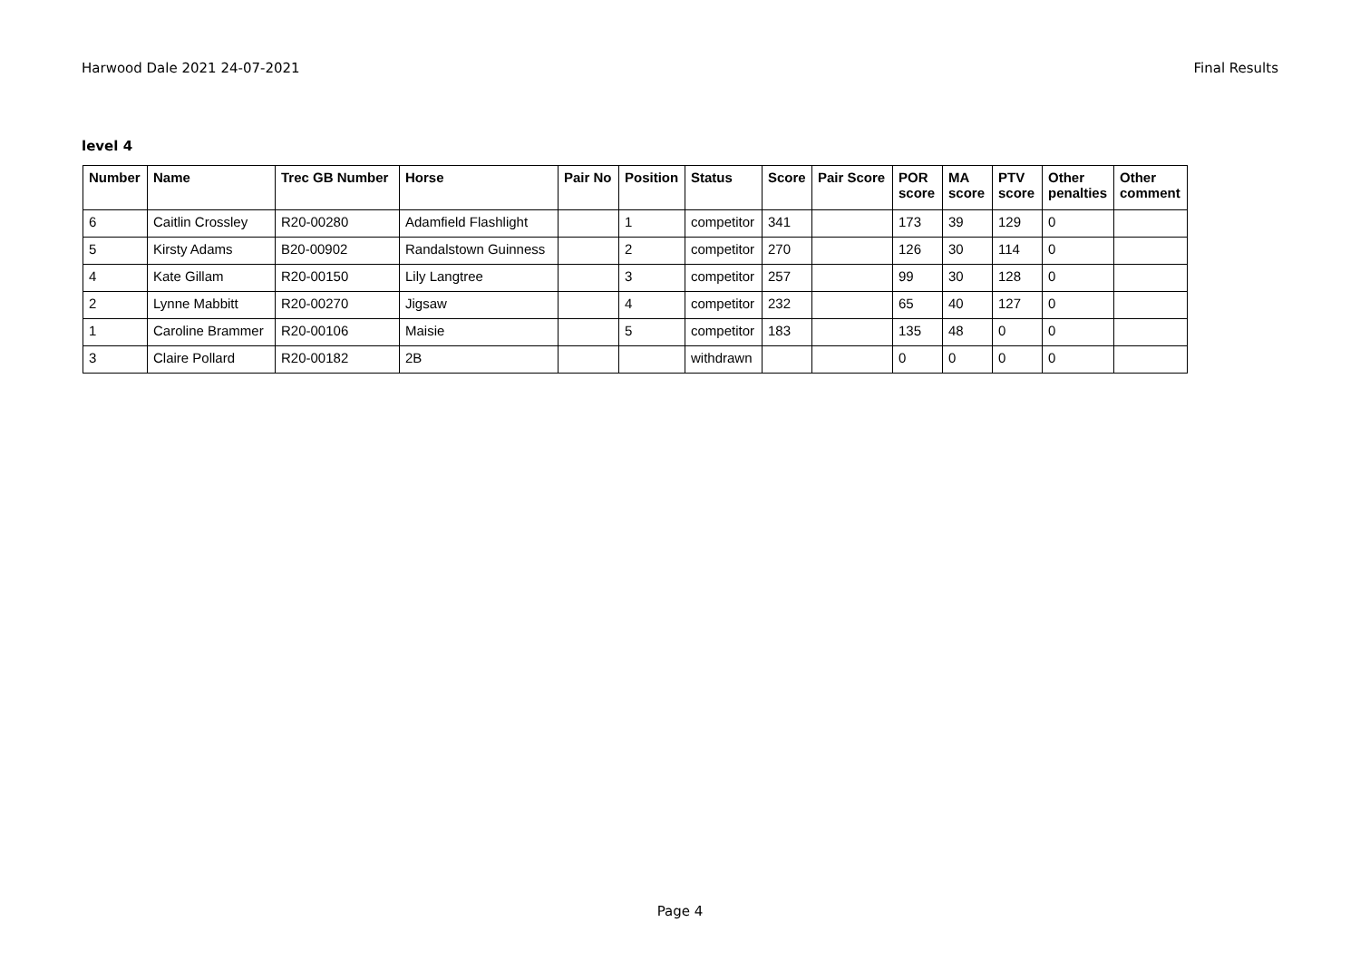Harwood Dale 2021 24-07-2021 Final Results
level 4
| Number | Name | Trec GB Number | Horse | Pair No | Position | Status | Score | Pair Score | POR score | MA score | PTV score | Other penalties | Other comment |
| --- | --- | --- | --- | --- | --- | --- | --- | --- | --- | --- | --- | --- | --- |
| 6 | Caitlin Crossley | R20-00280 | Adamfield Flashlight | | 1 | competitor | 341 | | 173 | 39 | 129 | 0 | |
| 5 | Kirsty Adams | B20-00902 | Randalstown Guinness | | 2 | competitor | 270 | | 126 | 30 | 114 | 0 | |
| 4 | Kate Gillam | R20-00150 | Lily Langtree | | 3 | competitor | 257 | | 99 | 30 | 128 | 0 | |
| 2 | Lynne Mabbitt | R20-00270 | Jigsaw | | 4 | competitor | 232 | | 65 | 40 | 127 | 0 | |
| 1 | Caroline Brammer | R20-00106 | Maisie | | 5 | competitor | 183 | | 135 | 48 | 0 | 0 | |
| 3 | Claire Pollard | R20-00182 | 2B | | | withdrawn | | | 0 | 0 | 0 | 0 | |
Page 4